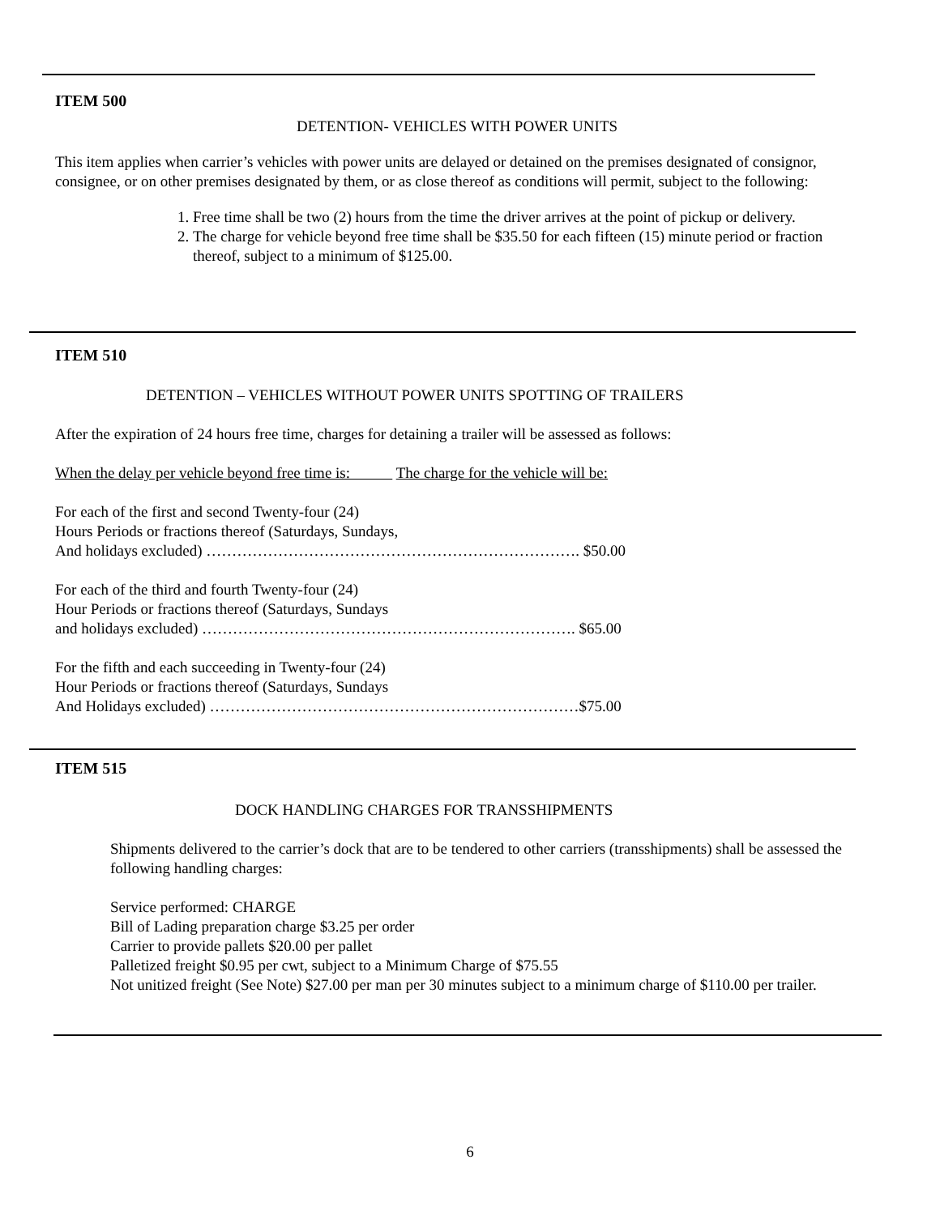ITEM 500
DETENTION- VEHICLES WITH POWER UNITS
This item applies when carrier’s vehicles with power units are delayed or detained on the premises designated of consignor, consignee, or on other premises designated by them, or as close thereof as conditions will permit, subject to the following:
1. Free time shall be two (2) hours from the time the driver arrives at the point of pickup or delivery.
2. The charge for vehicle beyond free time shall be $35.50 for each fifteen (15) minute period or fraction thereof, subject to a minimum of $125.00.
ITEM 510
DETENTION – VEHICLES WITHOUT POWER UNITS SPOTTING OF TRAILERS
After the expiration of 24 hours free time, charges for detaining a trailer will be assessed as follows:
When the delay per vehicle beyond free time is: The charge for the vehicle will be:
For each of the first and second Twenty-four (24)
Hours Periods or fractions thereof (Saturdays, Sundays,
And holidays excluded) ………………………………………………………………. $50.00
For each of the third and fourth Twenty-four (24)
Hour Periods or fractions thereof (Saturdays, Sundays
and holidays excluded) ………………………………………………………………. $65.00
For the fifth and each succeeding in Twenty-four (24)
Hour Periods or fractions thereof (Saturdays, Sundays
And Holidays excluded) ………………………………………………………………$75.00
ITEM 515
DOCK HANDLING CHARGES FOR TRANSSHIPMENTS
Shipments delivered to the carrier’s dock that are to be tendered to other carriers (transshipments) shall be assessed the following handling charges:
Service performed: CHARGE
Bill of Lading preparation charge $3.25 per order
Carrier to provide pallets $20.00 per pallet
Palletized freight $0.95 per cwt, subject to a Minimum Charge of $75.55
Not unitized freight (See Note) $27.00 per man per 30 minutes subject to a minimum charge of $110.00 per trailer.
6